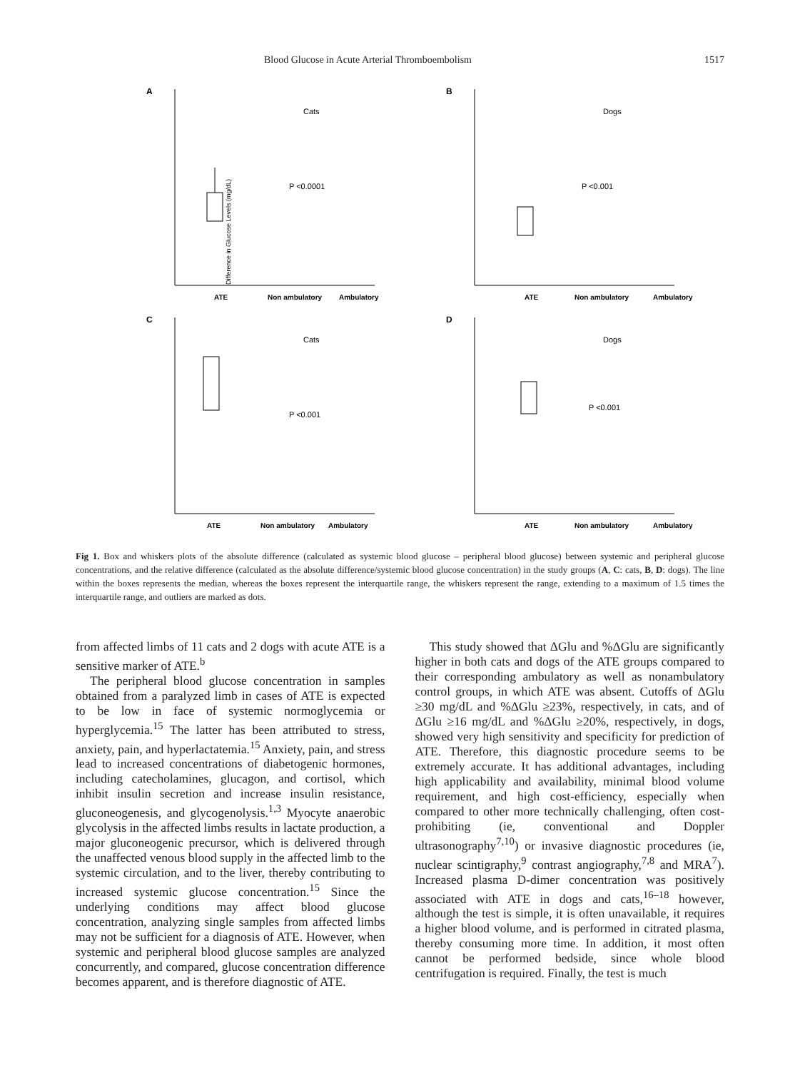Blood Glucose in Acute Arterial Thromboembolism 1517
A
Difference in Glucose Levels (mg/dL)
Cats
P <0.0001
ATE
Non ambulatory
Ambulatory
B
Dogs
P <0.001
ATE
Non ambulatory
Ambulatory
C
Cats
P <0.001
ATE
Non ambulatory
Ambulatory
D
Dogs
P <0.001
ATE
Non ambulatory
Ambulatory
Fig 1. Box and whiskers plots of the absolute difference (calculated as systemic blood glucose – peripheral blood glucose) between systemic and peripheral glucose concentrations, and the relative difference (calculated as the absolute difference/systemic blood glucose concentration) in the study groups (A, C: cats, B, D: dogs). The line within the boxes represents the median, whereas the boxes represent the interquartile range, the whiskers represent the range, extending to a maximum of 1.5 times the interquartile range, and outliers are marked as dots.
from affected limbs of 11 cats and 2 dogs with acute ATE is a sensitive marker of ATE.<sup>b</sup>
The peripheral blood glucose concentration in samples obtained from a paralyzed limb in cases of ATE is expected to be low in face of systemic normoglycemia or hyperglycemia.<sup>15</sup> The latter has been attributed to stress, anxiety, pain, and hyperlactatemia.<sup>15</sup> Anxiety, pain, and stress lead to increased concentrations of diabetogenic hormones, including catecholamines, glucagon, and cortisol, which inhibit insulin secretion and increase insulin resistance, gluconeogenesis, and glycogenolysis.<sup>1,3</sup> Myocyte anaerobic glycolysis in the affected limbs results in lactate production, a major gluconeogenic precursor, which is delivered through the unaffected venous blood supply in the affected limb to the systemic circulation, and to the liver, thereby contributing to increased systemic glucose concentration.<sup>15</sup> Since the underlying conditions may affect blood glucose concentration, analyzing single samples from affected limbs may not be sufficient for a diagnosis of ATE. However, when systemic and peripheral blood glucose samples are analyzed concurrently, and compared, glucose concentration difference becomes apparent, and is therefore diagnostic of ATE.
This study showed that ΔGlu and %ΔGlu are significantly higher in both cats and dogs of the ATE groups compared to their corresponding ambulatory as well as nonambulatory control groups, in which ATE was absent. Cutoffs of ΔGlu ≥30 mg/dL and %ΔGlu ≥23%, respectively, in cats, and of ΔGlu ≥16 mg/dL and %ΔGlu ≥20%, respectively, in dogs, showed very high sensitivity and specificity for prediction of ATE. Therefore, this diagnostic procedure seems to be extremely accurate. It has additional advantages, including high applicability and availability, minimal blood volume requirement, and high cost-efficiency, especially when compared to other more technically challenging, often cost-prohibiting (ie, conventional and Doppler ultrasonography<sup>7,10</sup>) or invasive diagnostic procedures (ie, nuclear scintigraphy,<sup>9</sup> contrast angiography,<sup>7,8</sup> and MRA<sup>7</sup>). Increased plasma D-dimer concentration was positively associated with ATE in dogs and cats,<sup>16–18</sup> however, although the test is simple, it is often unavailable, it requires a higher blood volume, and is performed in citrated plasma, thereby consuming more time. In addition, it most often cannot be performed bedside, since whole blood centrifugation is required. Finally, the test is much